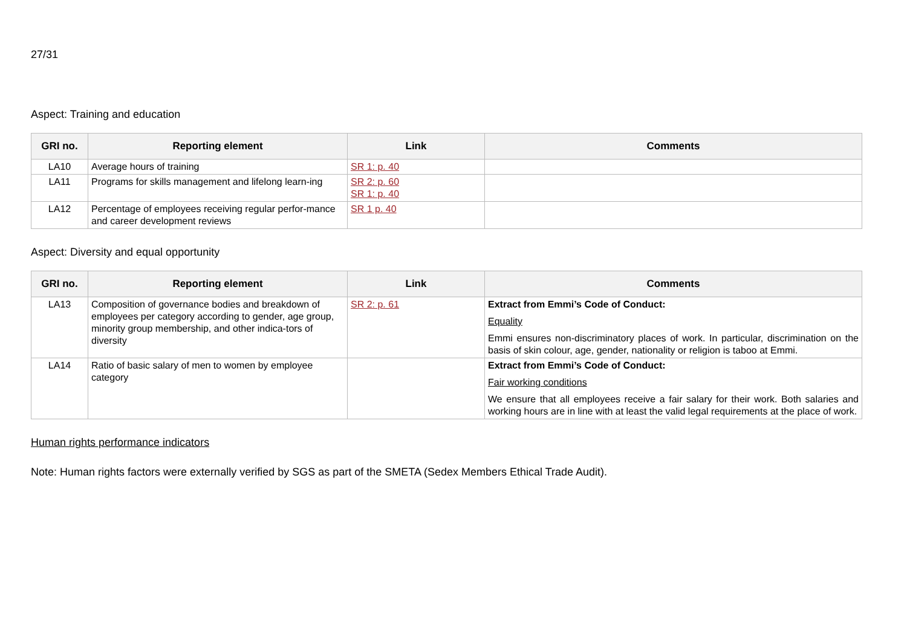27/31
Aspect: Training and education
| GRI no. | Reporting element | Link | Comments |
| --- | --- | --- | --- |
| LA10 | Average hours of training | SR 1: p. 40 | |
| LA11 | Programs for skills management and lifelong learn-ing | SR 2: p. 60 SR 1: p. 40 | |
| LA12 | Percentage of employees receiving regular perfor-mance and career development reviews | SR 1 p. 40 | |
Aspect: Diversity and equal opportunity
| GRI no. | Reporting element | Link | Comments |
| --- | --- | --- | --- |
| LA13 | Composition of governance bodies and breakdown of employees per category according to gender, age group, minority group membership, and other indica-tors of diversity | SR 2: p. 61 | Extract from Emmi’s Code of Conduct: Equality Emmi ensures non-discriminatory places of work. In particular, discrimination on the basis of skin colour, age, gender, nationality or religion is taboo at Emmi. |
| LA14 | Ratio of basic salary of men to women by employee category | | Extract from Emmi’s Code of Conduct: Fair working conditions We ensure that all employees receive a fair salary for their work. Both salaries and working hours are in line with at least the valid legal requirements at the place of work. |
Human rights performance indicators
Note: Human rights factors were externally verified by SGS as part of the SMETA (Sedex Members Ethical Trade Audit).